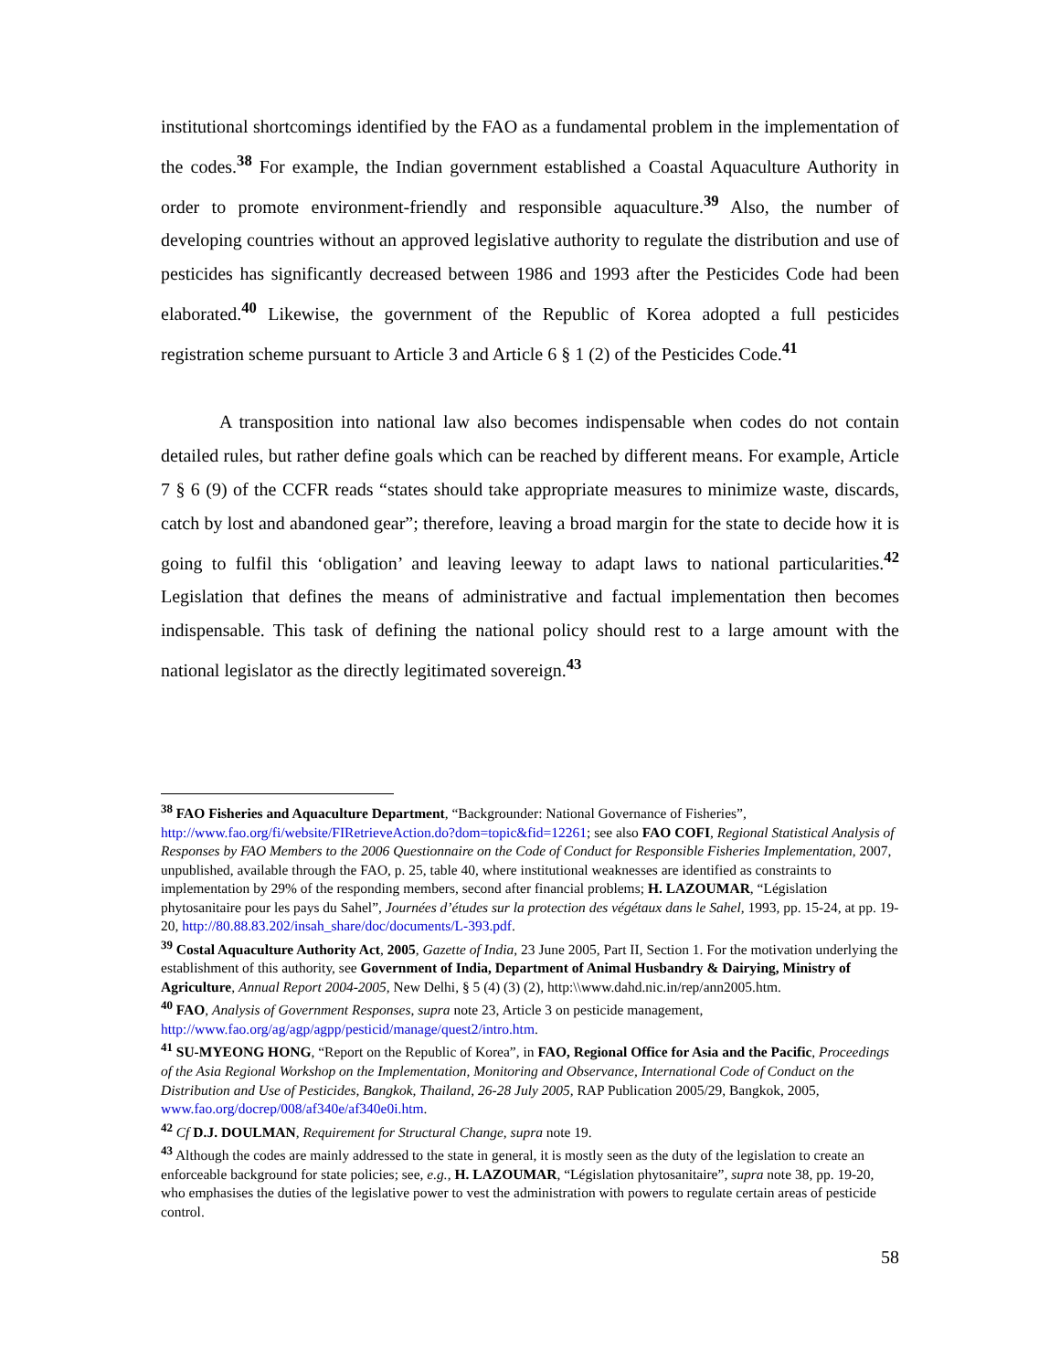institutional shortcomings identified by the FAO as a fundamental problem in the implementation of the codes.<sup>38</sup> For example, the Indian government established a Coastal Aquaculture Authority in order to promote environment-friendly and responsible aquaculture.<sup>39</sup> Also, the number of developing countries without an approved legislative authority to regulate the distribution and use of pesticides has significantly decreased between 1986 and 1993 after the Pesticides Code had been elaborated.<sup>40</sup> Likewise, the government of the Republic of Korea adopted a full pesticides registration scheme pursuant to Article 3 and Article 6 § 1 (2) of the Pesticides Code.<sup>41</sup>
A transposition into national law also becomes indispensable when codes do not contain detailed rules, but rather define goals which can be reached by different means. For example, Article 7 § 6 (9) of the CCFR reads “states should take appropriate measures to minimize waste, discards, catch by lost and abandoned gear”; therefore, leaving a broad margin for the state to decide how it is going to fulfil this ‘obligation’ and leaving leeway to adapt laws to national particularities.<sup>42</sup> Legislation that defines the means of administrative and factual implementation then becomes indispensable. This task of defining the national policy should rest to a large amount with the national legislator as the directly legitimated sovereign.<sup>43</sup>
<sup>38</sup> FAO Fisheries and Aquaculture Department, “Backgrounder: National Governance of Fisheries”, http://www.fao.org/fi/website/FIRetrieveAction.do?dom=topic&fid=12261; see also FAO COFI, Regional Statistical Analysis of Responses by FAO Members to the 2006 Questionnaire on the Code of Conduct for Responsible Fisheries Implementation, 2007, unpublished, available through the FAO, p. 25, table 40, where institutional weaknesses are identified as constraints to implementation by 29% of the responding members, second after financial problems; H. LAZOUMAR, “Législation phytosanitaire pour les pays du Sahel”, Journées d’études sur la protection des végétaux dans le Sahel, 1993, pp. 15-24, at pp. 19-20, http://80.88.83.202/insah_share/doc/documents/L-393.pdf.
<sup>39</sup> Costal Aquaculture Authority Act, 2005, Gazette of India, 23 June 2005, Part II, Section 1. For the motivation underlying the establishment of this authority, see Government of India, Department of Animal Husbandry & Dairying, Ministry of Agriculture, Annual Report 2004-2005, New Delhi, § 5 (4) (3) (2), http:\\www.dahd.nic.in/rep/ann2005.htm.
<sup>40</sup> FAO, Analysis of Government Responses, supra note 23, Article 3 on pesticide management, http://www.fao.org/ag/agp/agpp/pesticid/manage/quest2/intro.htm.
<sup>41</sup> SU-MYEONG HONG, “Report on the Republic of Korea”, in FAO, Regional Office for Asia and the Pacific, Proceedings of the Asia Regional Workshop on the Implementation, Monitoring and Observance, International Code of Conduct on the Distribution and Use of Pesticides, Bangkok, Thailand, 26-28 July 2005, RAP Publication 2005/29, Bangkok, 2005, www.fao.org/docrep/008/af340e/af340e0i.htm.
<sup>42</sup> Cf D.J. DOULMAN, Requirement for Structural Change, supra note 19.
<sup>43</sup> Although the codes are mainly addressed to the state in general, it is mostly seen as the duty of the legislation to create an enforceable background for state policies; see, e.g., H. LAZOUMAR, “Législation phytosanitaire”, supra note 38, pp. 19-20, who emphasises the duties of the legislative power to vest the administration with powers to regulate certain areas of pesticide control.
58